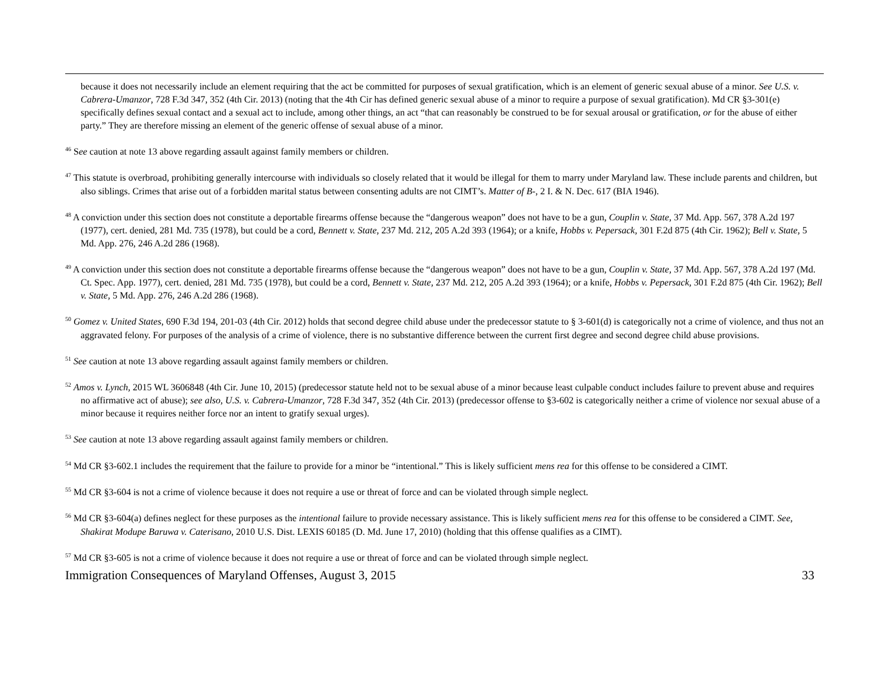because it does not necessarily include an element requiring that the act be committed for purposes of sexual gratification, which is an element of generic sexual abuse of a minor. See U.S. v. Cabrera-Umanzor, 728 F.3d 347, 352 (4th Cir. 2013) (noting that the 4th Cir has defined generic sexual abuse of a minor to require a purpose of sexual gratification). Md CR §3-301(e) specifically defines sexual contact and a sexual act to include, among other things, an act “that can reasonably be construed to be for sexual arousal or gratification, or for the abuse of either party.” They are therefore missing an element of the generic offense of sexual abuse of a minor.
<sup>46</sup> See caution at note 13 above regarding assault against family members or children.
<sup>47</sup> This statute is overbroad, prohibiting generally intercourse with individuals so closely related that it would be illegal for them to marry under Maryland law. These include parents and children, but also siblings. Crimes that arise out of a forbidden marital status between consenting adults are not CIMT’s. Matter of B-, 2 I. & N. Dec. 617 (BIA 1946).
<sup>48</sup> A conviction under this section does not constitute a deportable firearms offense because the “dangerous weapon” does not have to be a gun, Couplin v. State, 37 Md. App. 567, 378 A.2d 197 (1977), cert. denied, 281 Md. 735 (1978), but could be a cord, Bennett v. State, 237 Md. 212, 205 A.2d 393 (1964); or a knife, Hobbs v. Pepersack, 301 F.2d 875 (4th Cir. 1962); Bell v. State, 5 Md. App. 276, 246 A.2d 286 (1968).
<sup>49</sup> A conviction under this section does not constitute a deportable firearms offense because the “dangerous weapon” does not have to be a gun, Couplin v. State, 37 Md. App. 567, 378 A.2d 197 (Md. Ct. Spec. App. 1977), cert. denied, 281 Md. 735 (1978), but could be a cord, Bennett v. State, 237 Md. 212, 205 A.2d 393 (1964); or a knife, Hobbs v. Pepersack, 301 F.2d 875 (4th Cir. 1962); Bell v. State, 5 Md. App. 276, 246 A.2d 286 (1968).
<sup>50</sup> Gomez v. United States, 690 F.3d 194, 201-03 (4th Cir. 2012) holds that second degree child abuse under the predecessor statute to § 3-601(d) is categorically not a crime of violence, and thus not an aggravated felony. For purposes of the analysis of a crime of violence, there is no substantive difference between the current first degree and second degree child abuse provisions.
<sup>51</sup> See caution at note 13 above regarding assault against family members or children.
<sup>52</sup> Amos v. Lynch, 2015 WL 3606848 (4th Cir. June 10, 2015) (predecessor statute held not to be sexual abuse of a minor because least culpable conduct includes failure to prevent abuse and requires no affirmative act of abuse); see also, U.S. v. Cabrera-Umanzor, 728 F.3d 347, 352 (4th Cir. 2013) (predecessor offense to §3-602 is categorically neither a crime of violence nor sexual abuse of a minor because it requires neither force nor an intent to gratify sexual urges).
<sup>53</sup> See caution at note 13 above regarding assault against family members or children.
<sup>54</sup> Md CR §3-602.1 includes the requirement that the failure to provide for a minor be “intentional.” This is likely sufficient mens rea for this offense to be considered a CIMT.
<sup>55</sup> Md CR §3-604 is not a crime of violence because it does not require a use or threat of force and can be violated through simple neglect.
<sup>56</sup> Md CR §3-604(a) defines neglect for these purposes as the intentional failure to provide necessary assistance. This is likely sufficient mens rea for this offense to be considered a CIMT. See, Shakirat Modupe Baruwa v. Caterisano, 2010 U.S. Dist. LEXIS 60185 (D. Md. June 17, 2010) (holding that this offense qualifies as a CIMT).
<sup>57</sup> Md CR §3-605 is not a crime of violence because it does not require a use or threat of force and can be violated through simple neglect.
Immigration Consequences of Maryland Offenses, August 3, 2015 33